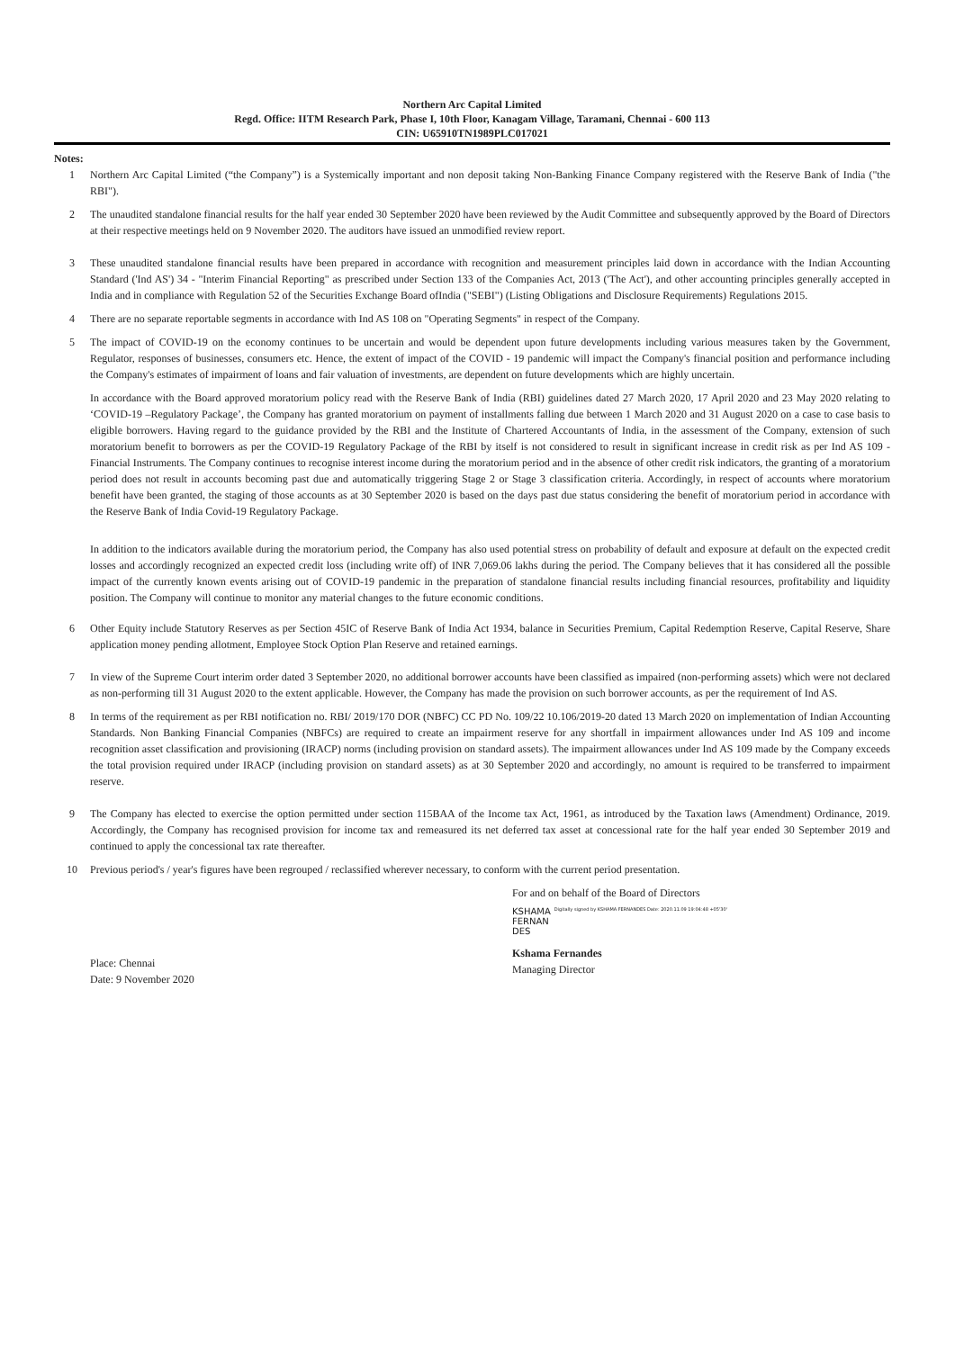Northern Arc Capital Limited
Regd. Office: IITM Research Park, Phase I, 10th Floor, Kanagam Village, Taramani, Chennai - 600 113
CIN: U65910TN1989PLC017021
Notes:
1 Northern Arc Capital Limited (“the Company”) is a Systemically important and non deposit taking Non-Banking Finance Company registered with the Reserve Bank of India ("the RBI").
2 The unaudited standalone financial results for the half year ended 30 September 2020 have been reviewed by the Audit Committee and subsequently approved by the Board of Directors at their respective meetings held on 9 November 2020. The auditors have issued an unmodified review report.
3 These unaudited standalone financial results have been prepared in accordance with recognition and measurement principles laid down in accordance with the Indian Accounting Standard ('Ind AS') 34 - "Interim Financial Reporting" as prescribed under Section 133 of the Companies Act, 2013 ('The Act'), and other accounting principles generally accepted in India and in compliance with Regulation 52 of the Securities Exchange Board ofIndia ("SEBI") (Listing Obligations and Disclosure Requirements) Regulations 2015.
4 There are no separate reportable segments in accordance with Ind AS 108 on "Operating Segments" in respect of the Company.
5 The impact of COVID-19 on the economy continues to be uncertain and would be dependent upon future developments including various measures taken by the Government, Regulator, responses of businesses, consumers etc. Hence, the extent of impact of the COVID - 19 pandemic will impact the Company's financial position and performance including the Company's estimates of impairment of loans and fair valuation of investments, are dependent on future developments which are highly uncertain.
In accordance with the Board approved moratorium policy read with the Reserve Bank of India (RBI) guidelines dated 27 March 2020, 17 April 2020 and 23 May 2020 relating to ‘COVID-19 –Regulatory Package’, the Company has granted moratorium on payment of installments falling due between 1 March 2020 and 31 August 2020 on a case to case basis to eligible borrowers. Having regard to the guidance provided by the RBI and the Institute of Chartered Accountants of India, in the assessment of the Company, extension of such moratorium benefit to borrowers as per the COVID-19 Regulatory Package of the RBI by itself is not considered to result in significant increase in credit risk as per Ind AS 109 - Financial Instruments. The Company continues to recognise interest income during the moratorium period and in the absence of other credit risk indicators, the granting of a moratorium period does not result in accounts becoming past due and automatically triggering Stage 2 or Stage 3 classification criteria. Accordingly, in respect of accounts where moratorium benefit have been granted, the staging of those accounts as at 30 September 2020 is based on the days past due status considering the benefit of moratorium period in accordance with the Reserve Bank of India Covid-19 Regulatory Package.
In addition to the indicators available during the moratorium period, the Company has also used potential stress on probability of default and exposure at default on the expected credit losses and accordingly recognized an expected credit loss (including write off) of INR 7,069.06 lakhs during the period. The Company believes that it has considered all the possible impact of the currently known events arising out of COVID-19 pandemic in the preparation of standalone financial results including financial resources, profitability and liquidity position. The Company will continue to monitor any material changes to the future economic conditions.
6 Other Equity include Statutory Reserves as per Section 45IC of Reserve Bank of India Act 1934, balance in Securities Premium, Capital Redemption Reserve, Capital Reserve, Share application money pending allotment, Employee Stock Option Plan Reserve and retained earnings.
7 In view of the Supreme Court interim order dated 3 September 2020, no additional borrower accounts have been classified as impaired (non-performing assets) which were not declared as non-performing till 31 August 2020 to the extent applicable. However, the Company has made the provision on such borrower accounts, as per the requirement of Ind AS.
8 In terms of the requirement as per RBI notification no. RBI/ 2019/170 DOR (NBFC) CC PD No. 109/22 10.106/2019-20 dated 13 March 2020 on implementation of Indian Accounting Standards. Non Banking Financial Companies (NBFCs) are required to create an impairment reserve for any shortfall in impairment allowances under Ind AS 109 and income recognition asset classification and provisioning (IRACP) norms (including provision on standard assets). The impairment allowances under Ind AS 109 made by the Company exceeds the total provision required under IRACP (including provision on standard assets) as at 30 September 2020 and accordingly, no amount is required to be transferred to impairment reserve.
9 The Company has elected to exercise the option permitted under section 115BAA of the Income tax Act, 1961, as introduced by the Taxation laws (Amendment) Ordinance, 2019. Accordingly, the Company has recognised provision for income tax and remeasured its net deferred tax asset at concessional rate for the half year ended 30 September 2019 and continued to apply the concessional tax rate thereafter.
10 Previous period's / year's figures have been regrouped / reclassified wherever necessary, to conform with the current period presentation.
Place: Chennai
Date: 9 November 2020
For and on behalf of the Board of Directors
KSHAMA
FERNAN
DES
Digitally signed by KSHAMA FERNANDES Date: 2020.11.09 19:04:48 +05'30'
Kshama Fernandes
Managing Director